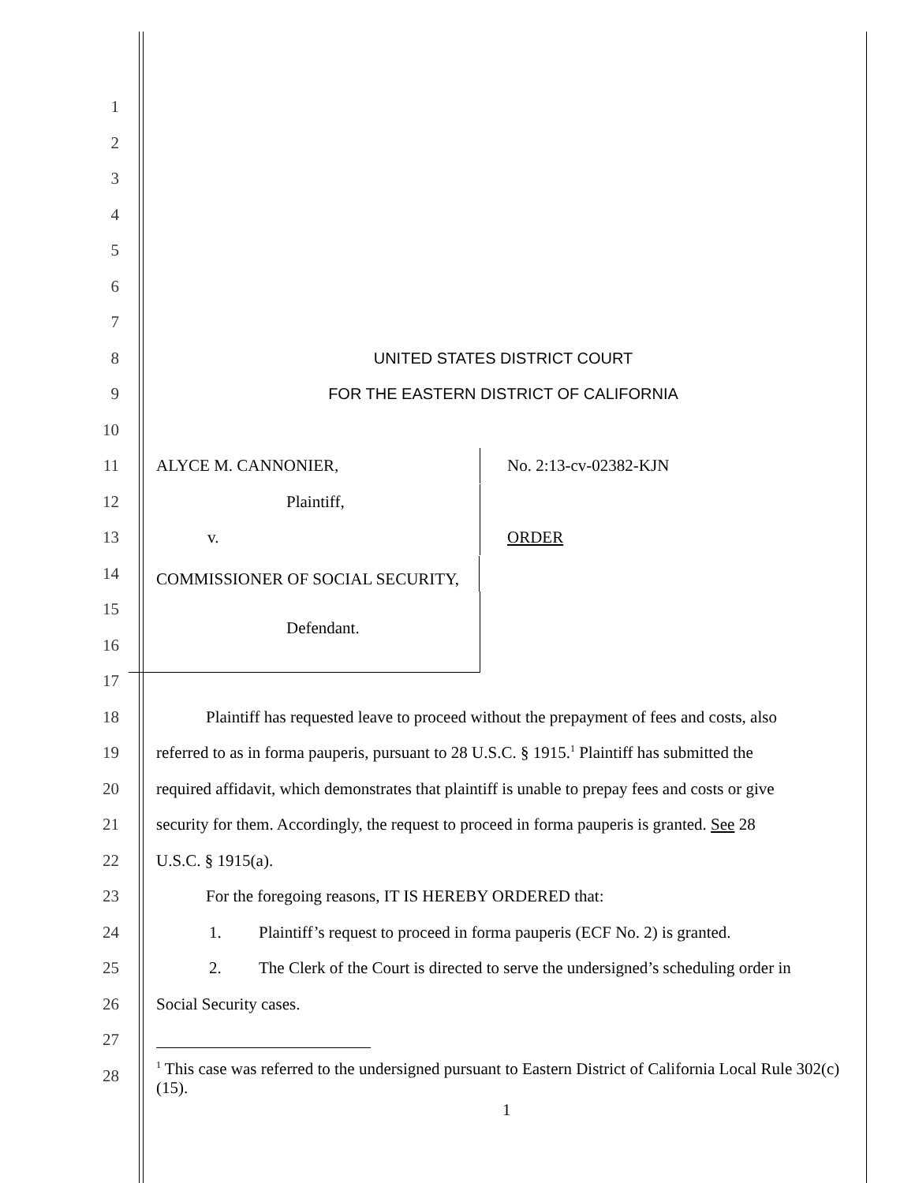1
2
3
4
5
6
7
8 UNITED STATES DISTRICT COURT
9 FOR THE EASTERN DISTRICT OF CALIFORNIA
10
11 ALYCE M. CANNONIER, No. 2:13-cv-02382-KJN
12 Plaintiff,
13 v. ORDER
14 COMMISSIONER OF SOCIAL SECURITY,
15
16 Defendant.
17
18 Plaintiff has requested leave to proceed without the prepayment of fees and costs, also
19 referred to as in forma pauperis, pursuant to 28 U.S.C. § 1915.<sup>1</sup> Plaintiff has submitted the
20 required affidavit, which demonstrates that plaintiff is unable to prepay fees and costs or give
21 security for them. Accordingly, the request to proceed in forma pauperis is granted. See 28
22 U.S.C. § 1915(a).
23 For the foregoing reasons, IT IS HEREBY ORDERED that:
24 1. Plaintiff’s request to proceed in forma pauperis (ECF No. 2) is granted.
25 2. The Clerk of the Court is directed to serve the undersigned’s scheduling order in
26 Social Security cases.
27
28<sup>1</sup> This case was referred to the undersigned pursuant to Eastern District of California Local Rule 302(c)(15).
1